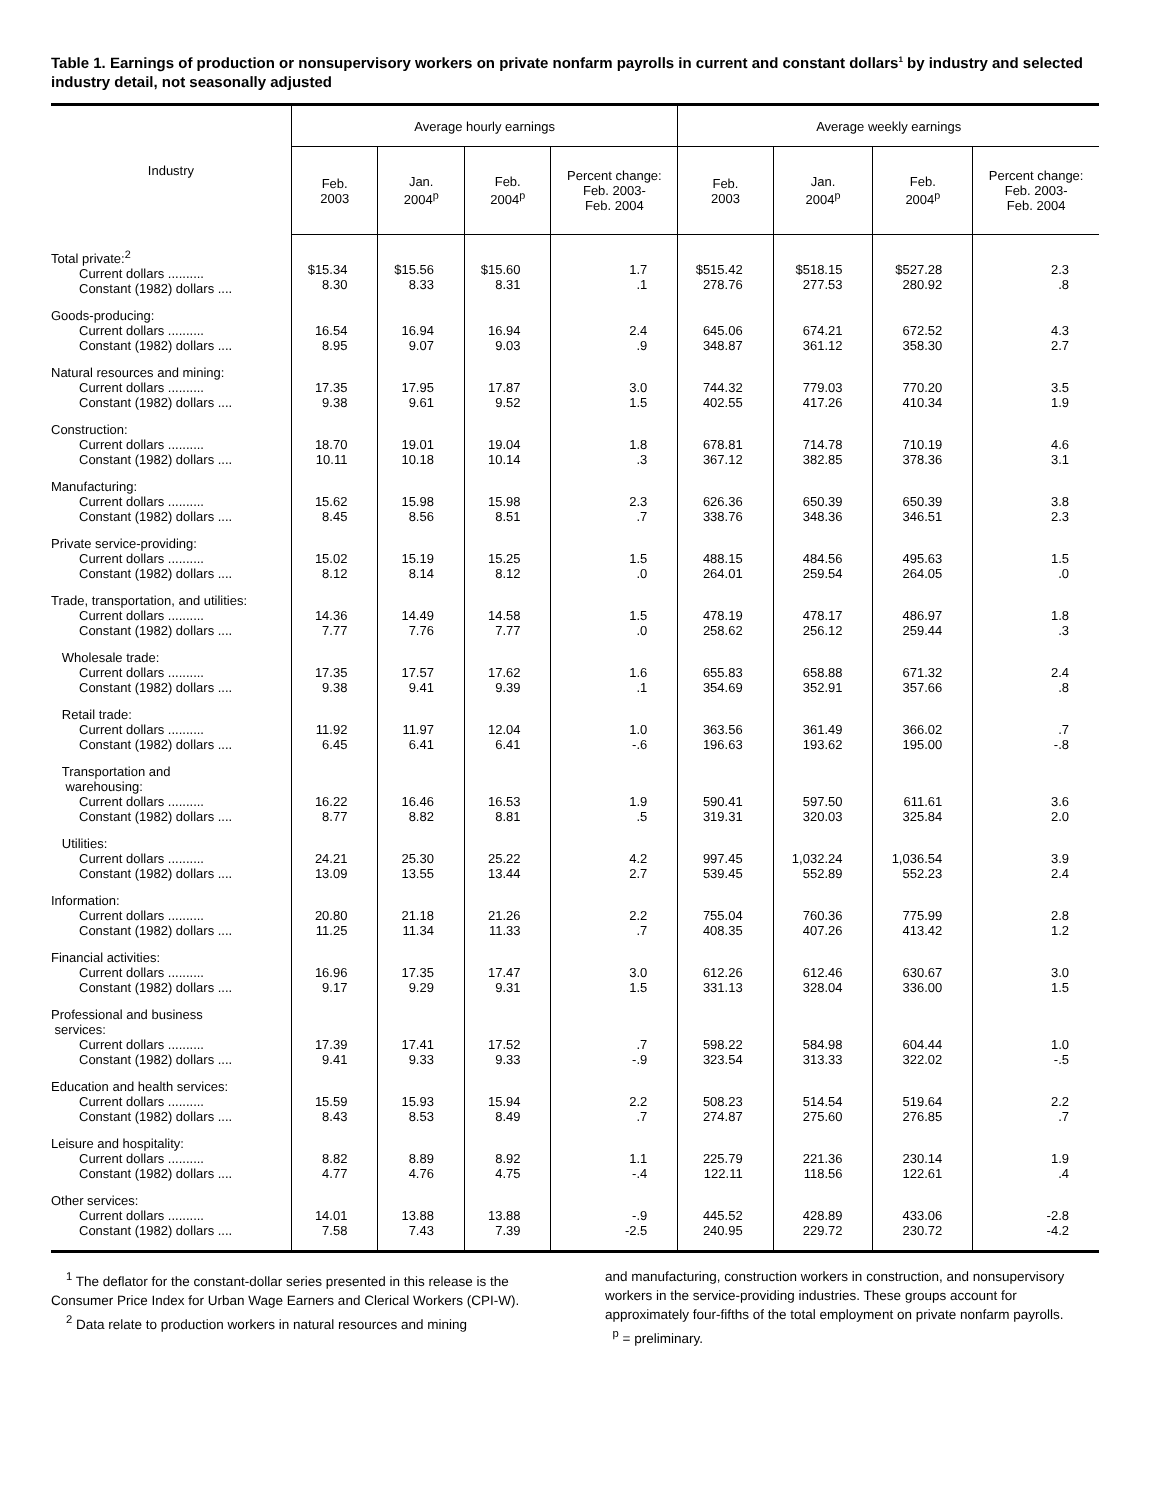Table 1. Earnings of production or nonsupervisory workers on private nonfarm payrolls in current and constant dollars<sup>1</sup> by industry and selected industry detail, not seasonally adjusted
| Industry | Average hourly earnings | | | | Average weekly earnings | | | |
| --- | --- | --- | --- | --- | --- | --- | --- | --- |
| | Feb. 2003 | Jan. 2004<sup>p</sup> | Feb. 2004<sup>p</sup> | Percent change: Feb. 2003- Feb. 2004 | Feb. 2003 | Jan. 2004<sup>p</sup> | Feb. 2004<sup>p</sup> | Percent change: Feb. 2003- Feb. 2004 |
| Total private:<sup>2</sup> Current dollars .......... Constant (1982) dollars .... | $15.34 8.30 | $15.56 8.33 | $15.60 8.31 | 1.7 .1 | $515.42 278.76 | $518.15 277.53 | $527.28 280.92 | 2.3 .8 |
| Goods-producing: Current dollars .......... Constant (1982) dollars .... | 16.54 8.95 | 16.94 9.07 | 16.94 9.03 | 2.4 .9 | 645.06 348.87 | 674.21 361.12 | 672.52 358.30 | 4.3 2.7 |
| Natural resources and mining: Current dollars .......... Constant (1982) dollars .... | 17.35 9.38 | 17.95 9.61 | 17.87 9.52 | 3.0 1.5 | 744.32 402.55 | 779.03 417.26 | 770.20 410.34 | 3.5 1.9 |
| Construction: Current dollars .......... Constant (1982) dollars .... | 18.70 10.11 | 19.01 10.18 | 19.04 10.14 | 1.8 .3 | 678.81 367.12 | 714.78 382.85 | 710.19 378.36 | 4.6 3.1 |
| Manufacturing: Current dollars .......... Constant (1982) dollars .... | 15.62 8.45 | 15.98 8.56 | 15.98 8.51 | 2.3 .7 | 626.36 338.76 | 650.39 348.36 | 650.39 346.51 | 3.8 2.3 |
| Private service-providing: Current dollars .......... Constant (1982) dollars .... | 15.02 8.12 | 15.19 8.14 | 15.25 8.12 | 1.5 .0 | 488.15 264.01 | 484.56 259.54 | 495.63 264.05 | 1.5 .0 |
| Trade, transportation, and utilities: Current dollars .......... Constant (1982) dollars .... | 14.36 7.77 | 14.49 7.76 | 14.58 7.77 | 1.5 .0 | 478.19 258.62 | 478.17 256.12 | 486.97 259.44 | 1.8 .3 |
| Wholesale trade: Current dollars .......... Constant (1982) dollars .... | 17.35 9.38 | 17.57 9.41 | 17.62 9.39 | 1.6 .1 | 655.83 354.69 | 658.88 352.91 | 671.32 357.66 | 2.4 .8 |
| Retail trade: Current dollars .......... Constant (1982) dollars .... | 11.92 6.45 | 11.97 6.41 | 12.04 6.41 | 1.0 -.6 | 363.56 196.63 | 361.49 193.62 | 366.02 195.00 | .7 -.8 |
| Transportation and warehousing: Current dollars .......... Constant (1982) dollars .... | 16.22 8.77 | 16.46 8.82 | 16.53 8.81 | 1.9 .5 | 590.41 319.31 | 597.50 320.03 | 611.61 325.84 | 3.6 2.0 |
| Utilities: Current dollars .......... Constant (1982) dollars .... | 24.21 13.09 | 25.30 13.55 | 25.22 13.44 | 4.2 2.7 | 997.45 539.45 | 1,032.24 552.89 | 1,036.54 552.23 | 3.9 2.4 |
| Information: Current dollars .......... Constant (1982) dollars .... | 20.80 11.25 | 21.18 11.34 | 21.26 11.33 | 2.2 .7 | 755.04 408.35 | 760.36 407.26 | 775.99 413.42 | 2.8 1.2 |
| Financial activities: Current dollars .......... Constant (1982) dollars .... | 16.96 9.17 | 17.35 9.29 | 17.47 9.31 | 3.0 1.5 | 612.26 331.13 | 612.46 328.04 | 630.67 336.00 | 3.0 1.5 |
| Professional and business services: Current dollars .......... Constant (1982) dollars .... | 17.39 9.41 | 17.41 9.33 | 17.52 9.33 | .7 -.9 | 598.22 323.54 | 584.98 313.33 | 604.44 322.02 | 1.0 -.5 |
| Education and health services: Current dollars .......... Constant (1982) dollars .... | 15.59 8.43 | 15.93 8.53 | 15.94 8.49 | 2.2 .7 | 508.23 274.87 | 514.54 275.60 | 519.64 276.85 | 2.2 .7 |
| Leisure and hospitality: Current dollars .......... Constant (1982) dollars .... | 8.82 4.77 | 8.89 4.76 | 8.92 4.75 | 1.1 -.4 | 225.79 122.11 | 221.36 118.56 | 230.14 122.61 | 1.9 .4 |
| Other services: Current dollars .......... Constant (1982) dollars .... | 14.01 7.58 | 13.88 7.43 | 13.88 7.39 | -.9 -2.5 | 445.52 240.95 | 428.89 229.72 | 433.06 230.72 | -2.8 -4.2 |
<sup>1</sup> The deflator for the constant-dollar series presented in this release is the Consumer Price Index for Urban Wage Earners and Clerical Workers (CPI-W).
<sup>2</sup> Data relate to production workers in natural resources and mining
and manufacturing, construction workers in construction, and nonsupervisory workers in the service-providing industries. These groups account for approximately four-fifths of the total employment on private nonfarm payrolls.
<sup>p</sup> = preliminary.